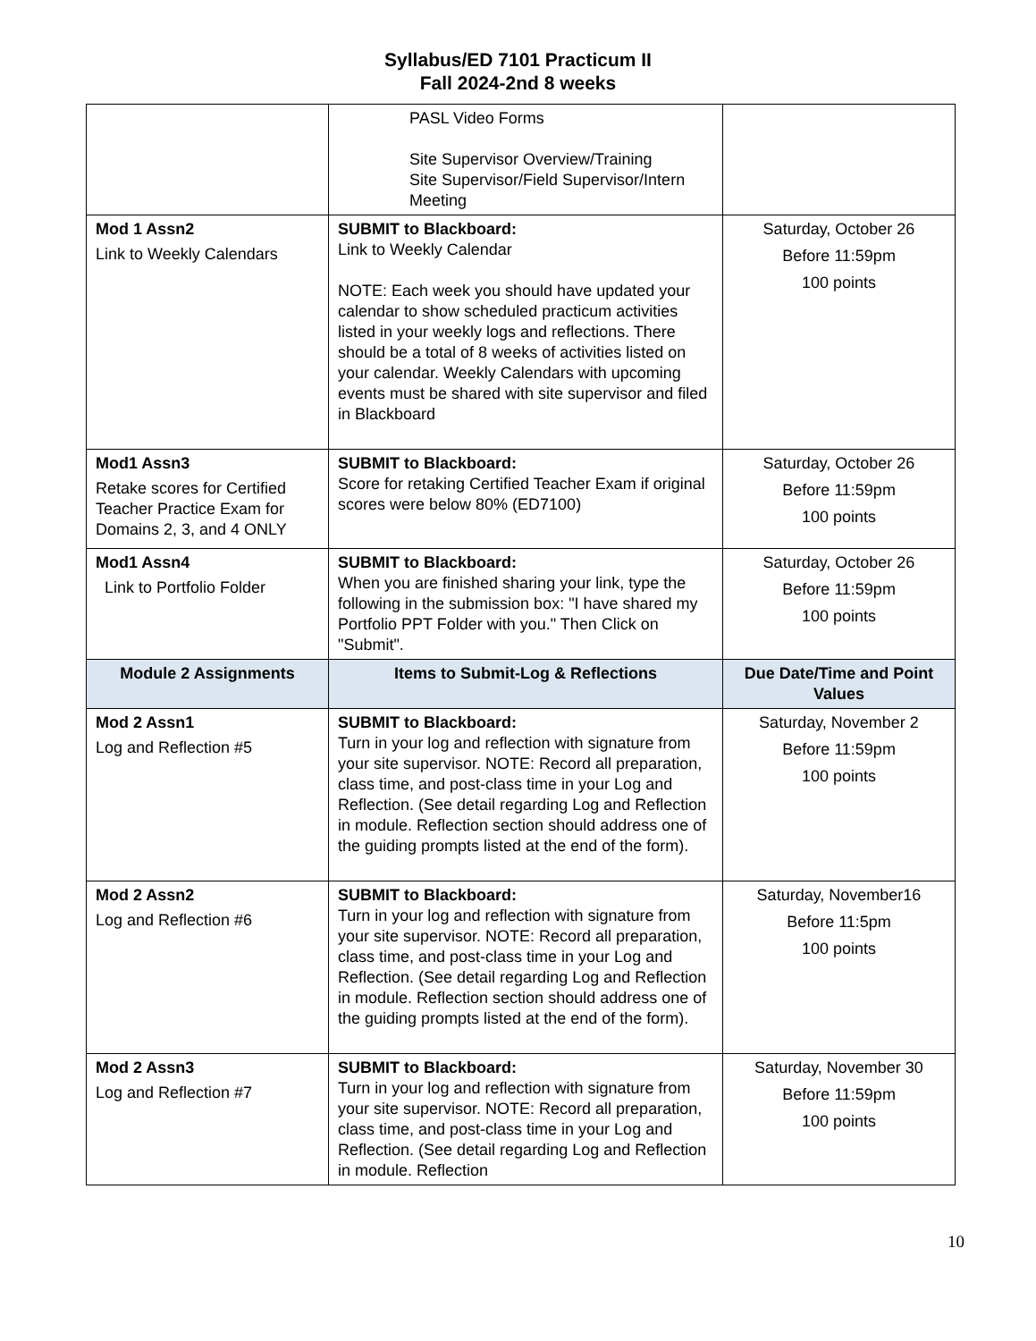Syllabus/ED 7101 Practicum II
Fall 2024-2nd 8 weeks
| | PASL Video Forms Site Supervisor Overview/Training Site Supervisor/Field Supervisor/Intern Meeting | |
| Mod 1 Assn2 Link to Weekly Calendars | SUBMIT to Blackboard: Link to Weekly Calendar NOTE: Each week you should have updated your calendar to show scheduled practicum activities listed in your weekly logs and reflections. There should be a total of 8 weeks of activities listed on your calendar. Weekly Calendars with upcoming events must be shared with site supervisor and filed in Blackboard | Saturday, October 26 Before 11:59pm 100 points |
| Mod1 Assn3 Retake scores for Certified Teacher Practice Exam for Domains 2, 3, and 4 ONLY | SUBMIT to Blackboard: Score for retaking Certified Teacher Exam if original scores were below 80% (ED7100) | Saturday, October 26 Before 11:59pm 100 points |
| Mod1 Assn4 Link to Portfolio Folder | SUBMIT to Blackboard: When you are finished sharing your link, type the following in the submission box: "I have shared my Portfolio PPT Folder with you." Then Click on "Submit". | Saturday, October 26 Before 11:59pm 100 points |
| Module 2 Assignments | Items to Submit-Log & Reflections | Due Date/Time and Point Values |
| Mod 2 Assn1 Log and Reflection #5 | SUBMIT to Blackboard: Turn in your log and reflection with signature from your site supervisor. NOTE: Record all preparation, class time, and post-class time in your Log and Reflection. (See detail regarding Log and Reflection in module. Reflection section should address one of the guiding prompts listed at the end of the form). | Saturday, November 2 Before 11:59pm 100 points |
| Mod 2 Assn2 Log and Reflection #6 | SUBMIT to Blackboard: Turn in your log and reflection with signature from your site supervisor. NOTE: Record all preparation, class time, and post-class time in your Log and Reflection. (See detail regarding Log and Reflection in module. Reflection section should address one of the guiding prompts listed at the end of the form). | Saturday, November16 Before 11:5pm 100 points |
| Mod 2 Assn3 Log and Reflection #7 | SUBMIT to Blackboard: Turn in your log and reflection with signature from your site supervisor. NOTE: Record all preparation, class time, and post-class time in your Log and Reflection. (See detail regarding Log and Reflection in module. Reflection | Saturday, November 30 Before 11:59pm 100 points |
10